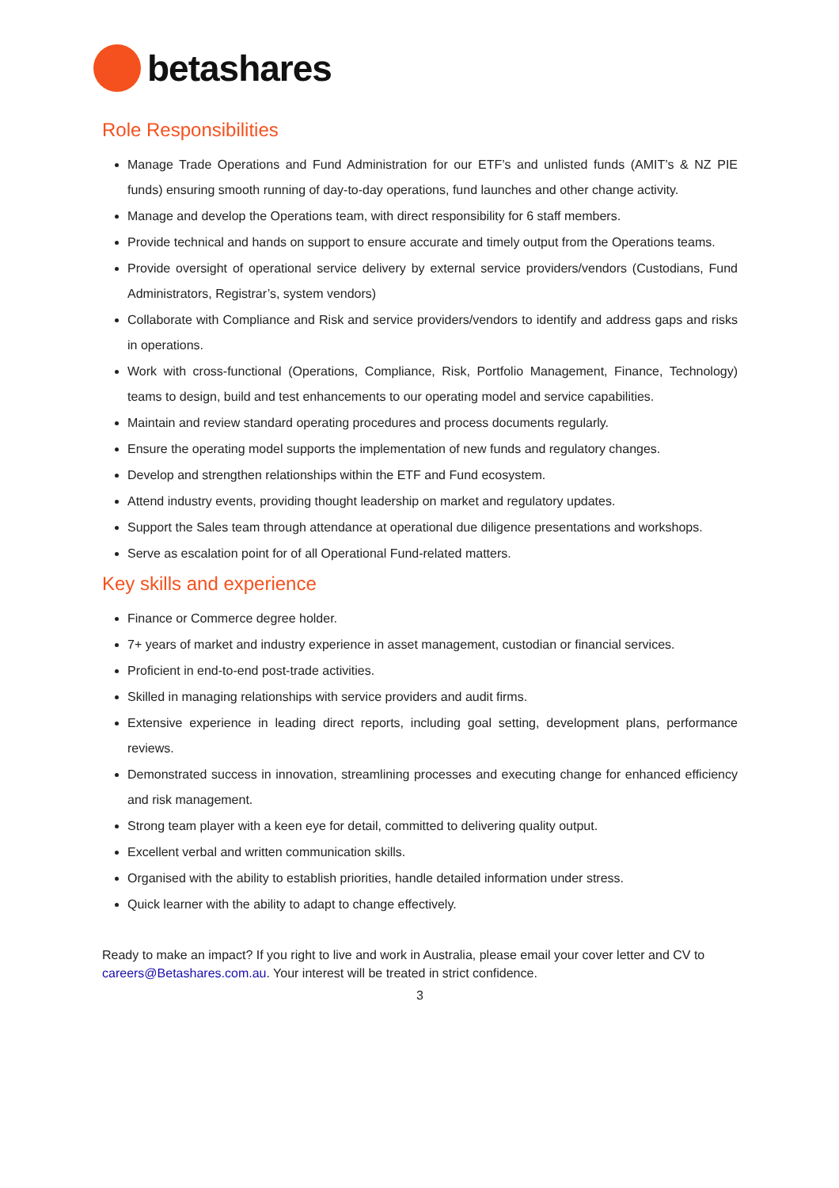betashares
Role Responsibilities
Manage Trade Operations and Fund Administration for our ETF’s and unlisted funds (AMIT’s & NZ PIE funds) ensuring smooth running of day-to-day operations, fund launches and other change activity.
Manage and develop the Operations team, with direct responsibility for 6 staff members.
Provide technical and hands on support to ensure accurate and timely output from the Operations teams.
Provide oversight of operational service delivery by external service providers/vendors (Custodians, Fund Administrators, Registrar’s, system vendors)
Collaborate with Compliance and Risk and service providers/vendors to identify and address gaps and risks in operations.
Work with cross-functional (Operations, Compliance, Risk, Portfolio Management, Finance, Technology) teams to design, build and test enhancements to our operating model and service capabilities.
Maintain and review standard operating procedures and process documents regularly.
Ensure the operating model supports the implementation of new funds and regulatory changes.
Develop and strengthen relationships within the ETF and Fund ecosystem.
Attend industry events, providing thought leadership on market and regulatory updates.
Support the Sales team through attendance at operational due diligence presentations and workshops.
Serve as escalation point for of all Operational Fund-related matters.
Key skills and experience
Finance or Commerce degree holder.
7+ years of market and industry experience in asset management, custodian or financial services.
Proficient in end-to-end post-trade activities.
Skilled in managing relationships with service providers and audit firms.
Extensive experience in leading direct reports, including goal setting, development plans, performance reviews.
Demonstrated success in innovation, streamlining processes and executing change for enhanced efficiency and risk management.
Strong team player with a keen eye for detail, committed to delivering quality output.
Excellent verbal and written communication skills.
Organised with the ability to establish priorities, handle detailed information under stress.
Quick learner with the ability to adapt to change effectively.
Ready to make an impact? If you right to live and work in Australia, please email your cover letter and CV to careers@Betashares.com.au. Your interest will be treated in strict confidence.
3